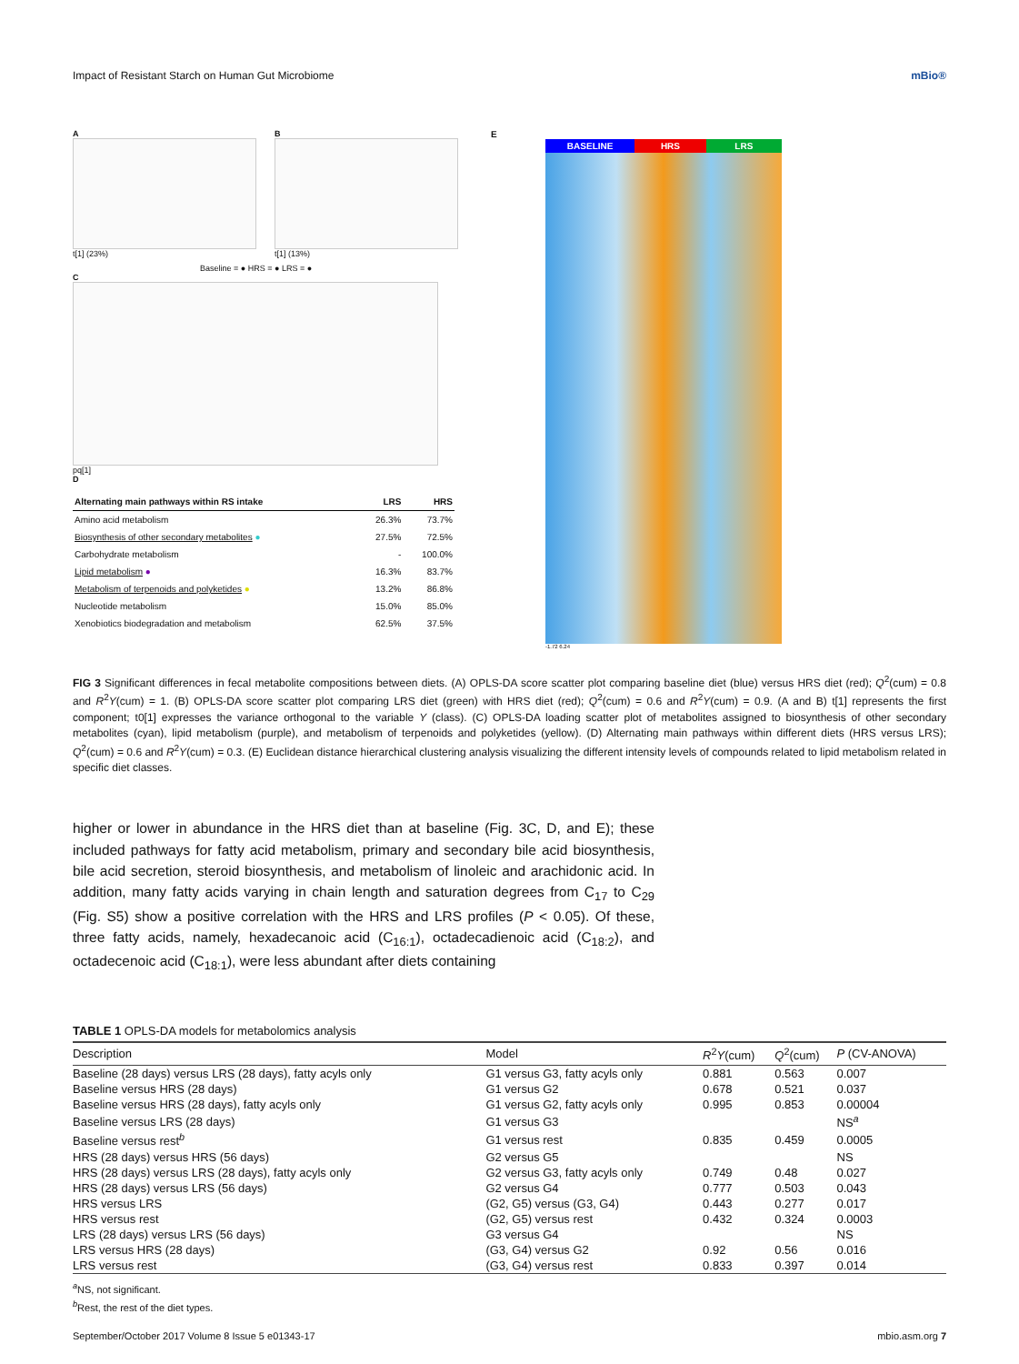Impact of Resistant Starch on Human Gut Microbiome mBio®
A
t[1] (23%)
B
t[1] (13%)
Baseline = ● HRS = ● LRS = ●
C
pq[1]
D
| Alternating main pathways within RS intake | LRS | HRS |
| --- | --- | --- |
| Amino acid metabolism | 26.3% | 73.7% |
| Biosynthesis of other secondary metabolites ● | 27.5% | 72.5% |
| Carbohydrate metabolism | - | 100.0% |
| Lipid metabolism ● | 16.3% | 83.7% |
| Metabolism of terpenoids and polyketides ● | 13.2% | 86.8% |
| Nucleotide metabolism | 15.0% | 85.0% |
| Xenobiotics biodegradation and metabolism | 62.5% | 37.5% |
E
BASELINE HRS LRS
-1.72 6.24
FIG 3 Significant differences in fecal metabolite compositions between diets. (A) OPLS-DA score scatter plot comparing baseline diet (blue) versus HRS diet (red); Q<sup>2</sup>(cum) = 0.8 and R<sup>2</sup>Y(cum) = 1. (B) OPLS-DA score scatter plot comparing LRS diet (green) with HRS diet (red); Q<sup>2</sup>(cum) = 0.6 and R<sup>2</sup>Y(cum) = 0.9. (A and B) t[1] represents the first component; t0[1] expresses the variance orthogonal to the variable Y (class). (C) OPLS-DA loading scatter plot of metabolites assigned to biosynthesis of other secondary metabolites (cyan), lipid metabolism (purple), and metabolism of terpenoids and polyketides (yellow). (D) Alternating main pathways within different diets (HRS versus LRS); Q<sup>2</sup>(cum) = 0.6 and R<sup>2</sup>Y(cum) = 0.3. (E) Euclidean distance hierarchical clustering analysis visualizing the different intensity levels of compounds related to lipid metabolism related in specific diet classes.
higher or lower in abundance in the HRS diet than at baseline (Fig. 3C, D, and E); these included pathways for fatty acid metabolism, primary and secondary bile acid biosynthesis, bile acid secretion, steroid biosynthesis, and metabolism of linoleic and arachidonic acid. In addition, many fatty acids varying in chain length and saturation degrees from C<sub>17</sub> to C<sub>29</sub> (Fig. S5) show a positive correlation with the HRS and LRS profiles (P < 0.05). Of these, three fatty acids, namely, hexadecanoic acid (C<sub>16:1</sub>), octadecadienoic acid (C<sub>18:2</sub>), and octadecenoic acid (C<sub>18:1</sub>), were less abundant after diets containing
TABLE 1 OPLS-DA models for metabolomics analysis
| Description | Model | R<sup>2</sup> Y (cum) | Q<sup>2</sup>(cum) | P (CV-ANOVA) |
| --- | --- | --- | --- | --- |
| Baseline (28 days) versus LRS (28 days), fatty acyls only | G1 versus G3, fatty acyls only | 0.881 | 0.563 | 0.007 |
| Baseline versus HRS (28 days) | G1 versus G2 | 0.678 | 0.521 | 0.037 |
| Baseline versus HRS (28 days), fatty acyls only | G1 versus G2, fatty acyls only | 0.995 | 0.853 | 0.00004 |
| Baseline versus LRS (28 days) | G1 versus G3 | | | NS<sup>a</sup> |
| Baseline versus rest<sup>b</sup> | G1 versus rest | 0.835 | 0.459 | 0.0005 |
| HRS (28 days) versus HRS (56 days) | G2 versus G5 | | | NS |
| HRS (28 days) versus LRS (28 days), fatty acyls only | G2 versus G3, fatty acyls only | 0.749 | 0.48 | 0.027 |
| HRS (28 days) versus LRS (56 days) | G2 versus G4 | 0.777 | 0.503 | 0.043 |
| HRS versus LRS | (G2, G5) versus (G3, G4) | 0.443 | 0.277 | 0.017 |
| HRS versus rest | (G2, G5) versus rest | 0.432 | 0.324 | 0.0003 |
| LRS (28 days) versus LRS (56 days) | G3 versus G4 | | | NS |
| LRS versus HRS (28 days) | (G3, G4) versus G2 | 0.92 | 0.56 | 0.016 |
| LRS versus rest | (G3, G4) versus rest | 0.833 | 0.397 | 0.014 |
<sup>a</sup> NS, not significant.
<sup>b</sup> Rest, the rest of the diet types.
September/October 2017 Volume 8 Issue 5 e01343-17 mbio.asm.org 7